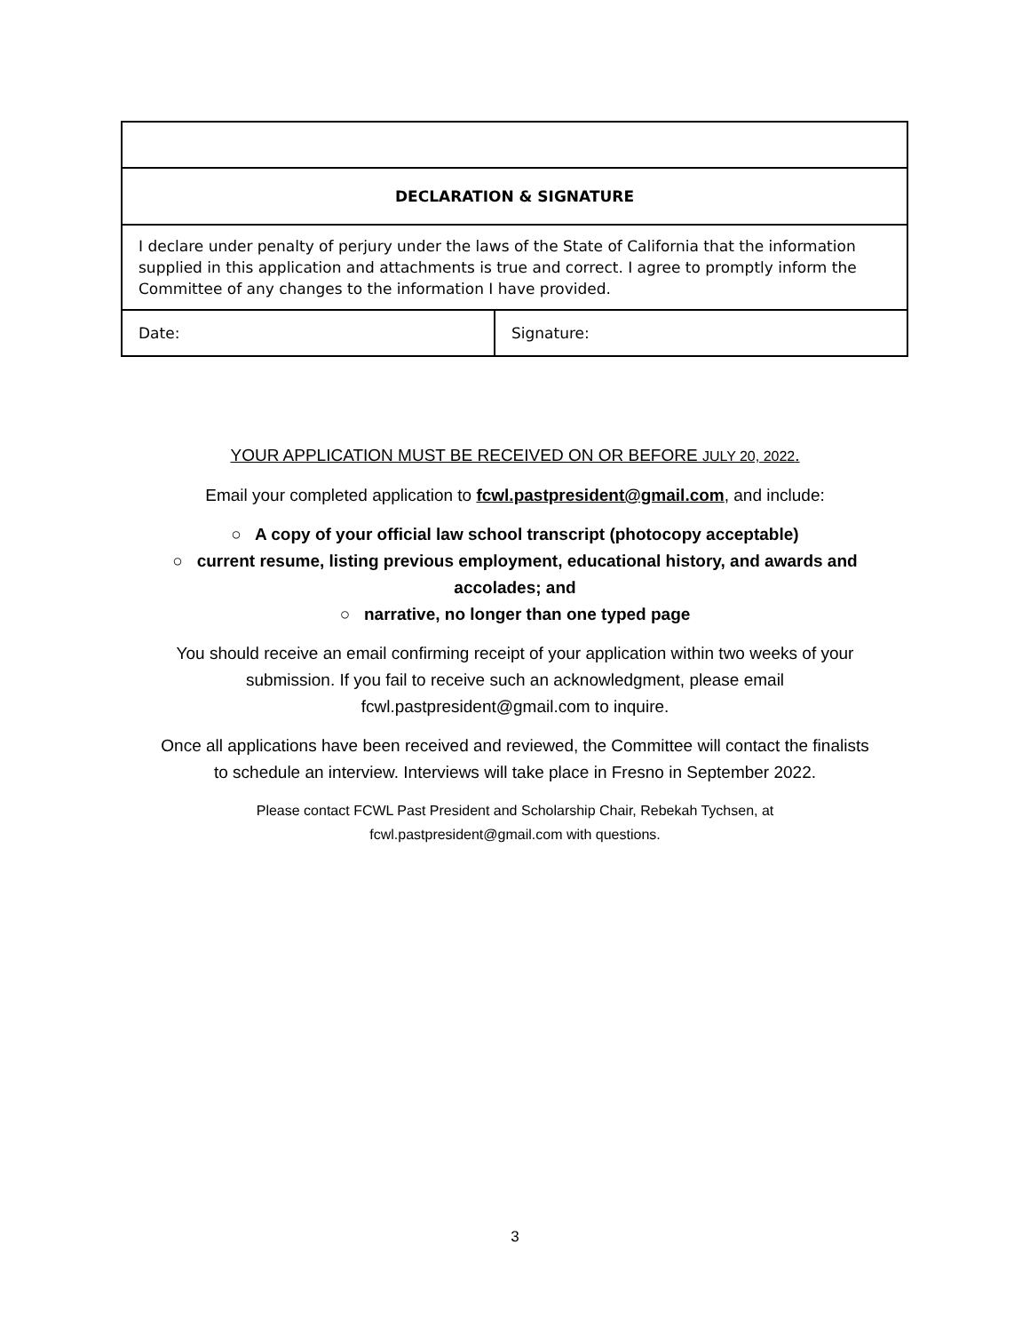| DECLARATION & SIGNATURE | |
| I declare under penalty of perjury under the laws of the State of California that the information supplied in this application and attachments is true and correct. I agree to promptly inform the Committee of any changes to the information I have provided. | |
| Date: | Signature: |
YOUR APPLICATION MUST BE RECEIVED ON OR BEFORE JULY 20, 2022.
Email your completed application to fcwl.pastpresident@gmail.com, and include:
○ A copy of your official law school transcript (photocopy acceptable)
○ current resume, listing previous employment, educational history, and awards and
accolades; and
○ narrative, no longer than one typed page
You should receive an email confirming receipt of your application within two weeks of your
submission. If you fail to receive such an acknowledgment, please email
fcwl.pastpresident@gmail.com to inquire.
Once all applications have been received and reviewed, the Committee will contact the finalists
to schedule an interview. Interviews will take place in Fresno in September 2022.
Please contact FCWL Past President and Scholarship Chair, Rebekah Tychsen, at
fcwl.pastpresident@gmail.com with questions.
3